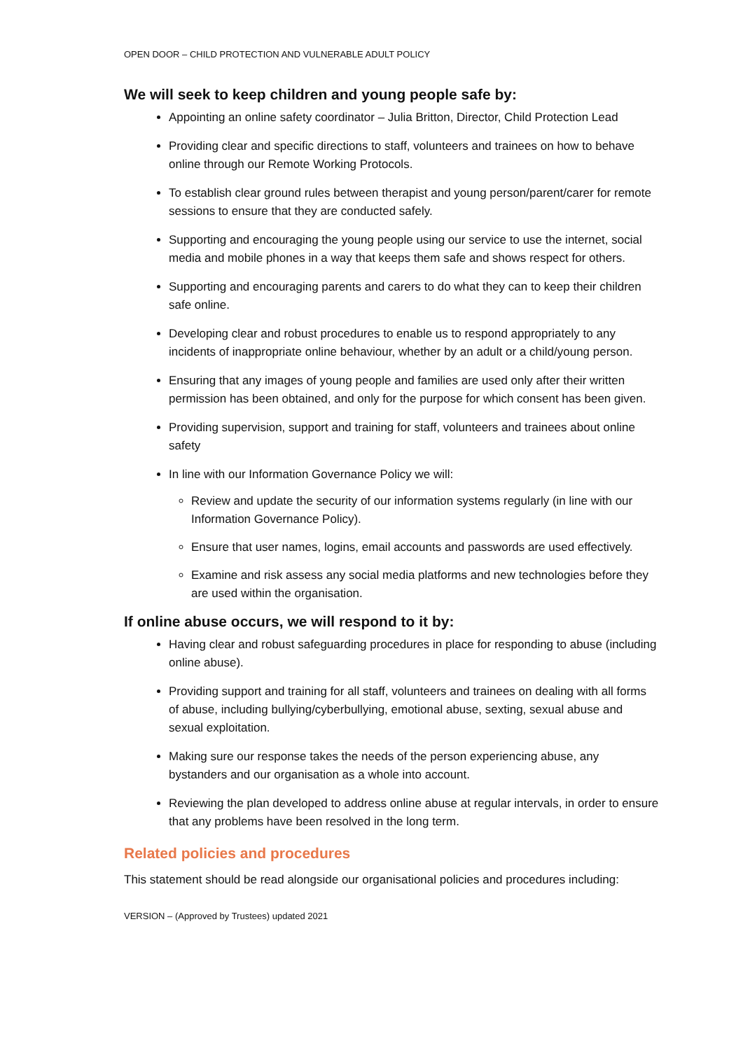OPEN DOOR – CHILD PROTECTION AND VULNERABLE ADULT POLICY
We will seek to keep children and young people safe by:
Appointing an online safety coordinator – Julia Britton, Director, Child Protection Lead
Providing clear and specific directions to staff, volunteers and trainees on how to behave online through our Remote Working Protocols.
To establish clear ground rules between therapist and young person/parent/carer for remote sessions to ensure that they are conducted safely.
Supporting and encouraging the young people using our service to use the internet, social media and mobile phones in a way that keeps them safe and shows respect for others.
Supporting and encouraging parents and carers to do what they can to keep their children safe online.
Developing clear and robust procedures to enable us to respond appropriately to any incidents of inappropriate online behaviour, whether by an adult or a child/young person.
Ensuring that any images of young people and families are used only after their written permission has been obtained, and only for the purpose for which consent has been given.
Providing supervision, support and training for staff, volunteers and trainees about online safety
In line with our Information Governance Policy we will:
Review and update the security of our information systems regularly (in line with our Information Governance Policy).
Ensure that user names, logins, email accounts and passwords are used effectively.
Examine and risk assess any social media platforms and new technologies before they are used within the organisation.
If online abuse occurs, we will respond to it by:
Having clear and robust safeguarding procedures in place for responding to abuse (including online abuse).
Providing support and training for all staff, volunteers and trainees on dealing with all forms of abuse, including bullying/cyberbullying, emotional abuse, sexting, sexual abuse and sexual exploitation.
Making sure our response takes the needs of the person experiencing abuse, any bystanders and our organisation as a whole into account.
Reviewing the plan developed to address online abuse at regular intervals, in order to ensure that any problems have been resolved in the long term.
Related policies and procedures
This statement should be read alongside our organisational policies and procedures including:
VERSION – (Approved by Trustees) updated 2021